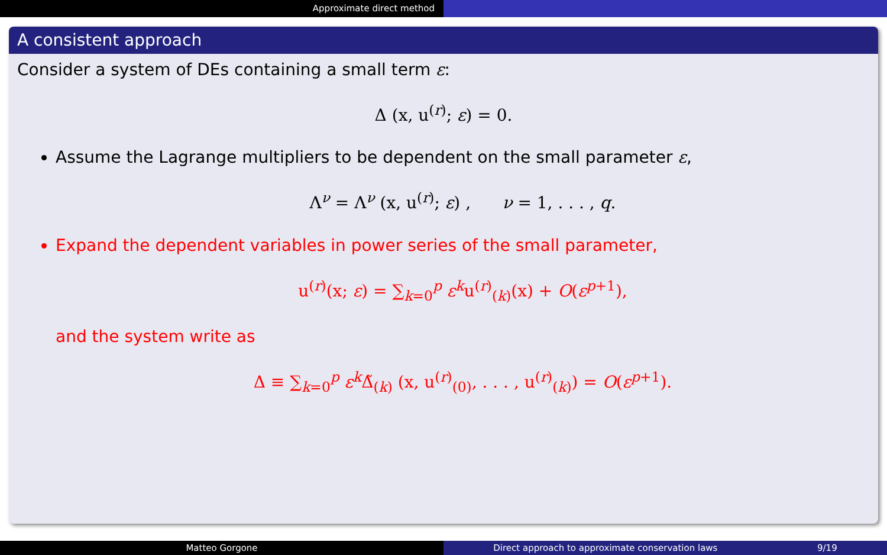Approximate direct method
A consistent approach
Consider a system of DEs containing a small term ε:
Δ (x, u<sup>(r)</sup>; ε) = 0.
Assume the Lagrange multipliers to be dependent on the small parameter ε,
Λ<sup>ν</sup> = Λ<sup>ν</sup> (x, u<sup>(r)</sup>; ε) , ν = 1, . . . , q.
Expand the dependent variables in power series of the small parameter,
u<sup>(r)</sup>(x; ε) = ∑<sub>k=0</sub><sup>p</sup> ε<sup>k</sup>u<sup>(r)</sup><sub>(k)</sub>(x) + O(ε<sup>p+1</sup>),
and the system write as
Δ ≡ ∑<sub>k=0</sub><sup>p</sup> ε<sup>k</sup>Δ̃<sub>(k)</sub> (x, u<sup>(r)</sup><sub>(0)</sub>, . . . , u<sup>(r)</sup><sub>(k)</sub>) = O(ε<sup>p+1</sup>).
Matteo Gorgone Direct approach to approximate conservation laws 9/19